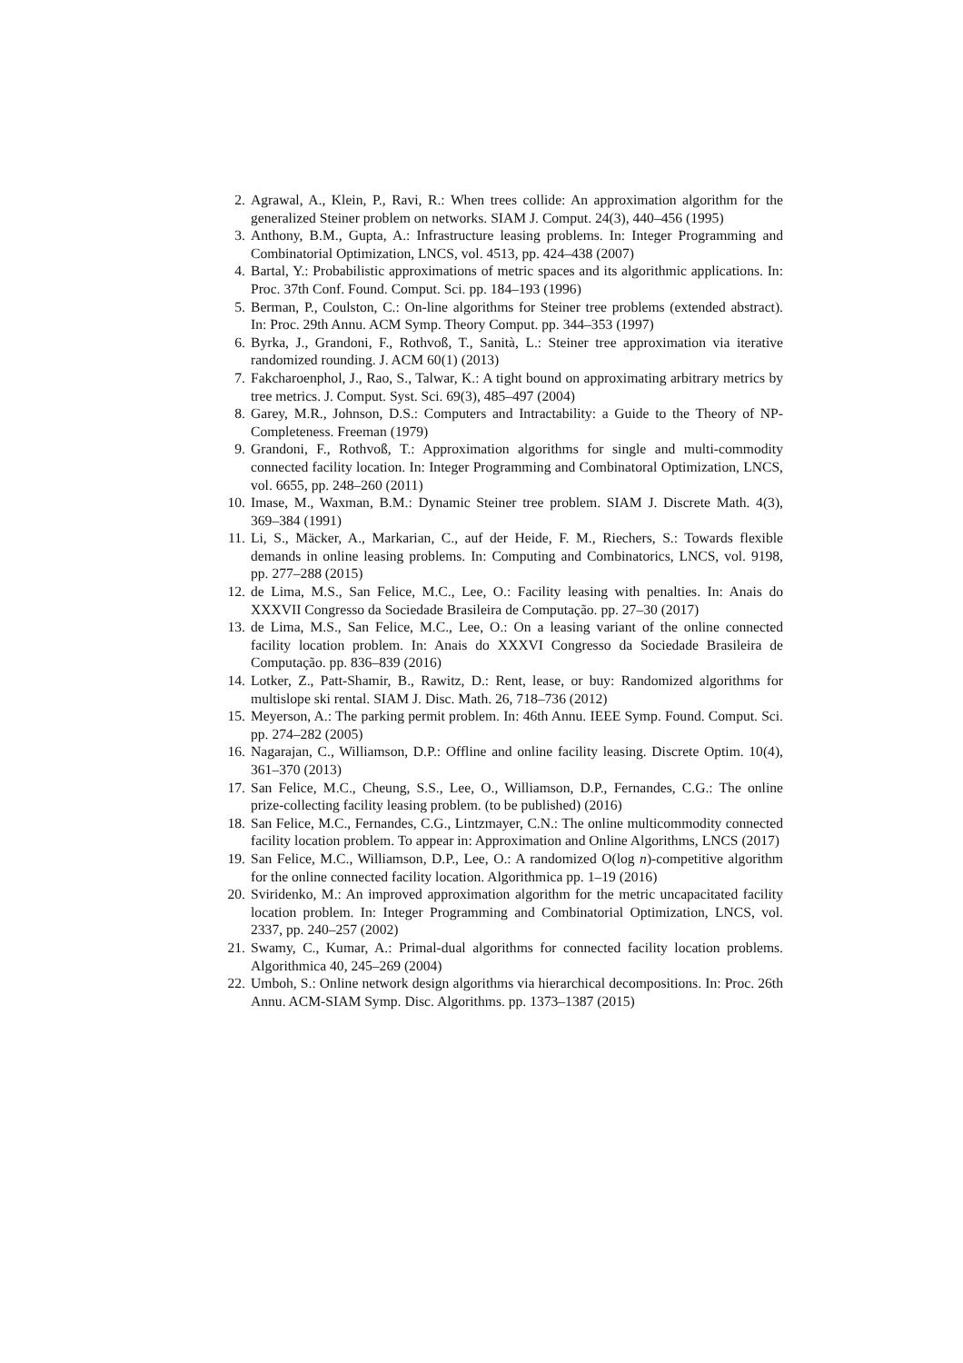2. Agrawal, A., Klein, P., Ravi, R.: When trees collide: An approximation algorithm for the generalized Steiner problem on networks. SIAM J. Comput. 24(3), 440–456 (1995)
3. Anthony, B.M., Gupta, A.: Infrastructure leasing problems. In: Integer Programming and Combinatorial Optimization, LNCS, vol. 4513, pp. 424–438 (2007)
4. Bartal, Y.: Probabilistic approximations of metric spaces and its algorithmic applications. In: Proc. 37th Conf. Found. Comput. Sci. pp. 184–193 (1996)
5. Berman, P., Coulston, C.: On-line algorithms for Steiner tree problems (extended abstract). In: Proc. 29th Annu. ACM Symp. Theory Comput. pp. 344–353 (1997)
6. Byrka, J., Grandoni, F., Rothvoß, T., Sanità, L.: Steiner tree approximation via iterative randomized rounding. J. ACM 60(1) (2013)
7. Fakcharoenphol, J., Rao, S., Talwar, K.: A tight bound on approximating arbitrary metrics by tree metrics. J. Comput. Syst. Sci. 69(3), 485–497 (2004)
8. Garey, M.R., Johnson, D.S.: Computers and Intractability: a Guide to the Theory of NP-Completeness. Freeman (1979)
9. Grandoni, F., Rothvoß, T.: Approximation algorithms for single and multi-commodity connected facility location. In: Integer Programming and Combinatoral Optimization, LNCS, vol. 6655, pp. 248–260 (2011)
10. Imase, M., Waxman, B.M.: Dynamic Steiner tree problem. SIAM J. Discrete Math. 4(3), 369–384 (1991)
11. Li, S., Mäcker, A., Markarian, C., auf der Heide, F. M., Riechers, S.: Towards flexible demands in online leasing problems. In: Computing and Combinatorics, LNCS, vol. 9198, pp. 277–288 (2015)
12. de Lima, M.S., San Felice, M.C., Lee, O.: Facility leasing with penalties. In: Anais do XXXVII Congresso da Sociedade Brasileira de Computação. pp. 27–30 (2017)
13. de Lima, M.S., San Felice, M.C., Lee, O.: On a leasing variant of the online connected facility location problem. In: Anais do XXXVI Congresso da Sociedade Brasileira de Computação. pp. 836–839 (2016)
14. Lotker, Z., Patt-Shamir, B., Rawitz, D.: Rent, lease, or buy: Randomized algorithms for multislope ski rental. SIAM J. Disc. Math. 26, 718–736 (2012)
15. Meyerson, A.: The parking permit problem. In: 46th Annu. IEEE Symp. Found. Comput. Sci. pp. 274–282 (2005)
16. Nagarajan, C., Williamson, D.P.: Offline and online facility leasing. Discrete Optim. 10(4), 361–370 (2013)
17. San Felice, M.C., Cheung, S.S., Lee, O., Williamson, D.P., Fernandes, C.G.: The online prize-collecting facility leasing problem. (to be published) (2016)
18. San Felice, M.C., Fernandes, C.G., Lintzmayer, C.N.: The online multicommodity connected facility location problem. To appear in: Approximation and Online Algorithms, LNCS (2017)
19. San Felice, M.C., Williamson, D.P., Lee, O.: A randomized O(log n)-competitive algorithm for the online connected facility location. Algorithmica pp. 1–19 (2016)
20. Sviridenko, M.: An improved approximation algorithm for the metric uncapacitated facility location problem. In: Integer Programming and Combinatorial Optimization, LNCS, vol. 2337, pp. 240–257 (2002)
21. Swamy, C., Kumar, A.: Primal-dual algorithms for connected facility location problems. Algorithmica 40, 245–269 (2004)
22. Umboh, S.: Online network design algorithms via hierarchical decompositions. In: Proc. 26th Annu. ACM-SIAM Symp. Disc. Algorithms. pp. 1373–1387 (2015)